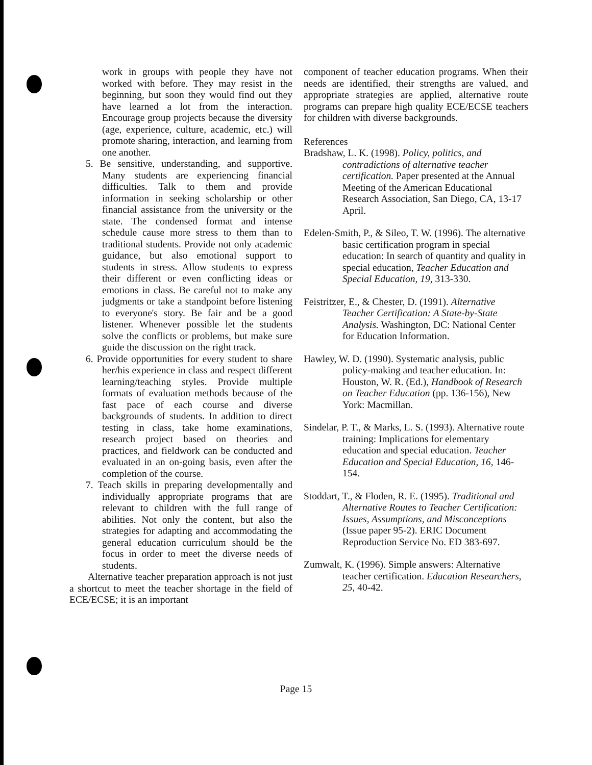work in groups with people they have not worked with before. They may resist in the beginning, but soon they would find out they have learned a lot from the interaction. Encourage group projects because the diversity (age, experience, culture, academic, etc.) will promote sharing, interaction, and learning from one another.
5. Be sensitive, understanding, and supportive. Many students are experiencing financial difficulties. Talk to them and provide information in seeking scholarship or other financial assistance from the university or the state. The condensed format and intense schedule cause more stress to them than to traditional students. Provide not only academic guidance, but also emotional support to students in stress. Allow students to express their different or even conflicting ideas or emotions in class. Be careful not to make any judgments or take a standpoint before listening to everyone's story. Be fair and be a good listener. Whenever possible let the students solve the conflicts or problems, but make sure guide the discussion on the right track.
6. Provide opportunities for every student to share her/his experience in class and respect different learning/teaching styles. Provide multiple formats of evaluation methods because of the fast pace of each course and diverse backgrounds of students. In addition to direct testing in class, take home examinations, research project based on theories and practices, and fieldwork can be conducted and evaluated in an on-going basis, even after the completion of the course.
7. Teach skills in preparing developmentally and individually appropriate programs that are relevant to children with the full range of abilities. Not only the content, but also the strategies for adapting and accommodating the general education curriculum should be the focus in order to meet the diverse needs of students.
Alternative teacher preparation approach is not just a shortcut to meet the teacher shortage in the field of ECE/ECSE; it is an important
component of teacher education programs. When their needs are identified, their strengths are valued, and appropriate strategies are applied, alternative route programs can prepare high quality ECE/ECSE teachers for children with diverse backgrounds.
References
Bradshaw, L. K. (1998). Policy, politics, and contradictions of alternative teacher certification. Paper presented at the Annual Meeting of the American Educational Research Association, San Diego, CA, 13-17 April.
Edelen-Smith, P., & Sileo, T. W. (1996). The alternative basic certification program in special education: In search of quantity and quality in special education, Teacher Education and Special Education, 19, 313-330.
Feistritzer, E., & Chester, D. (1991). Alternative Teacher Certification: A State-by-State Analysis. Washington, DC: National Center for Education Information.
Hawley, W. D. (1990). Systematic analysis, public policy-making and teacher education. In: Houston, W. R. (Ed.), Handbook of Research on Teacher Education (pp. 136-156), New York: Macmillan.
Sindelar, P. T., & Marks, L. S. (1993). Alternative route training: Implications for elementary education and special education. Teacher Education and Special Education, 16, 146-154.
Stoddart, T., & Floden, R. E. (1995). Traditional and Alternative Routes to Teacher Certification: Issues, Assumptions, and Misconceptions (Issue paper 95-2). ERIC Document Reproduction Service No. ED 383-697.
Zumwalt, K. (1996). Simple answers: Alternative teacher certification. Education Researchers, 25, 40-42.
Page 15